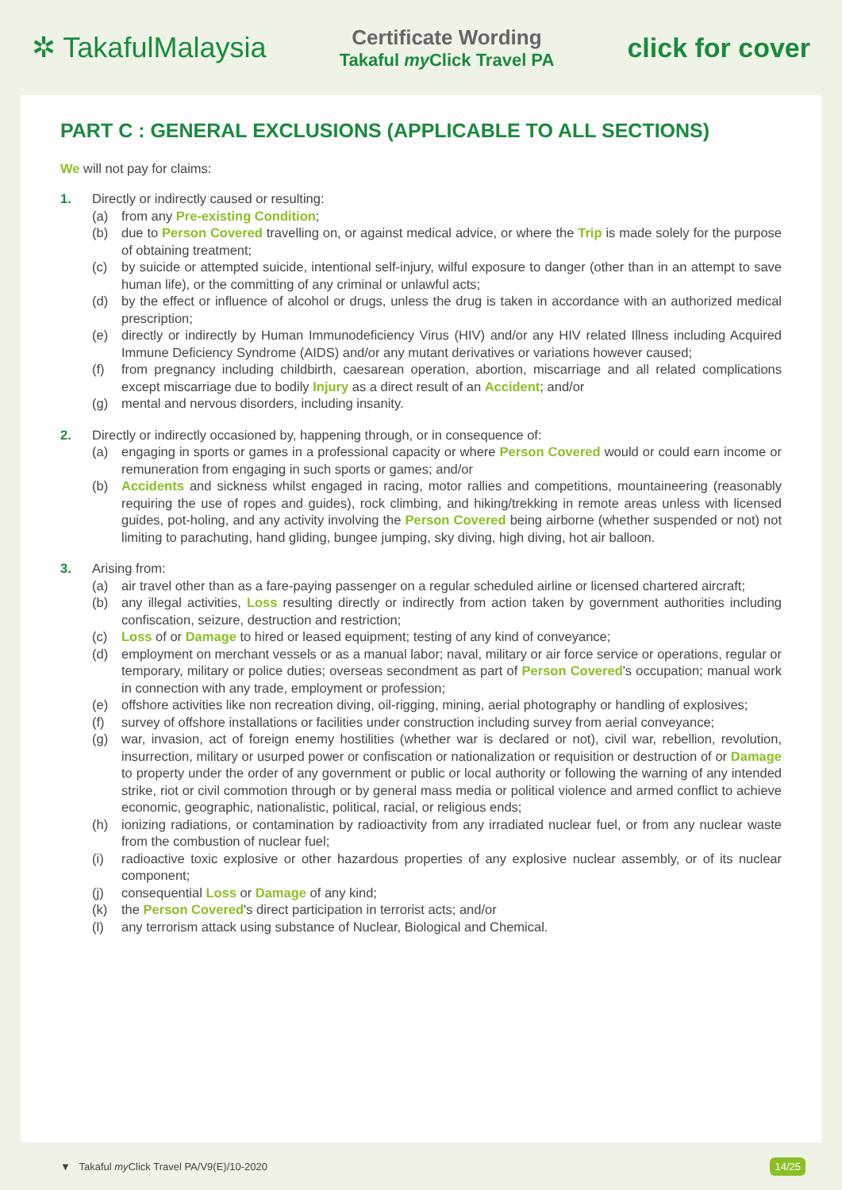✲ TakafulMalaysia
Certificate Wording
Takaful my Click Travel PA
click for cover
PART C : GENERAL EXCLUSIONS (APPLICABLE TO ALL SECTIONS)
We will not pay for claims:
1. Directly or indirectly caused or resulting:
(a) from any Pre-existing Condition;
(b) due to Person Covered travelling on, or against medical advice, or where the Trip is made solely for the purpose of obtaining treatment;
(c) by suicide or attempted suicide, intentional self-injury, wilful exposure to danger (other than in an attempt to save human life), or the committing of any criminal or unlawful acts;
(d) by the effect or influence of alcohol or drugs, unless the drug is taken in accordance with an authorized medical prescription;
(e) directly or indirectly by Human Immunodeficiency Virus (HIV) and/or any HIV related Illness including Acquired Immune Deficiency Syndrome (AIDS) and/or any mutant derivatives or variations however caused;
(f) from pregnancy including childbirth, caesarean operation, abortion, miscarriage and all related complications except miscarriage due to bodily Injury as a direct result of an Accident; and/or
(g) mental and nervous disorders, including insanity.
2. Directly or indirectly occasioned by, happening through, or in consequence of:
(a) engaging in sports or games in a professional capacity or where Person Covered would or could earn income or remuneration from engaging in such sports or games; and/or
(b) Accidents and sickness whilst engaged in racing, motor rallies and competitions, mountaineering (reasonably requiring the use of ropes and guides), rock climbing, and hiking/trekking in remote areas unless with licensed guides, pot-holing, and any activity involving the Person Covered being airborne (whether suspended or not) not limiting to parachuting, hand gliding, bungee jumping, sky diving, high diving, hot air balloon.
3. Arising from:
(a) air travel other than as a fare-paying passenger on a regular scheduled airline or licensed chartered aircraft;
(b) any illegal activities, Loss resulting directly or indirectly from action taken by government authorities including confiscation, seizure, destruction and restriction;
(c) Loss of or Damage to hired or leased equipment; testing of any kind of conveyance;
(d) employment on merchant vessels or as a manual labor; naval, military or air force service or operations, regular or temporary, military or police duties; overseas secondment as part of Person Covered's occupation; manual work in connection with any trade, employment or profession;
(e) offshore activities like non recreation diving, oil-rigging, mining, aerial photography or handling of explosives;
(f) survey of offshore installations or facilities under construction including survey from aerial conveyance;
(g) war, invasion, act of foreign enemy hostilities (whether war is declared or not), civil war, rebellion, revolution, insurrection, military or usurped power or confiscation or nationalization or requisition or destruction of or Damage to property under the order of any government or public or local authority or following the warning of any intended strike, riot or civil commotion through or by general mass media or political violence and armed conflict to achieve economic, geographic, nationalistic, political, racial, or religious ends;
(h) ionizing radiations, or contamination by radioactivity from any irradiated nuclear fuel, or from any nuclear waste from the combustion of nuclear fuel;
(i) radioactive toxic explosive or other hazardous properties of any explosive nuclear assembly, or of its nuclear component;
(j) consequential Loss or Damage of any kind;
(k) the Person Covered's direct participation in terrorist acts; and/or
(l) any terrorism attack using substance of Nuclear, Biological and Chemical.
▼ Takaful my Click Travel PA/V9(E)/10-2020 14/25